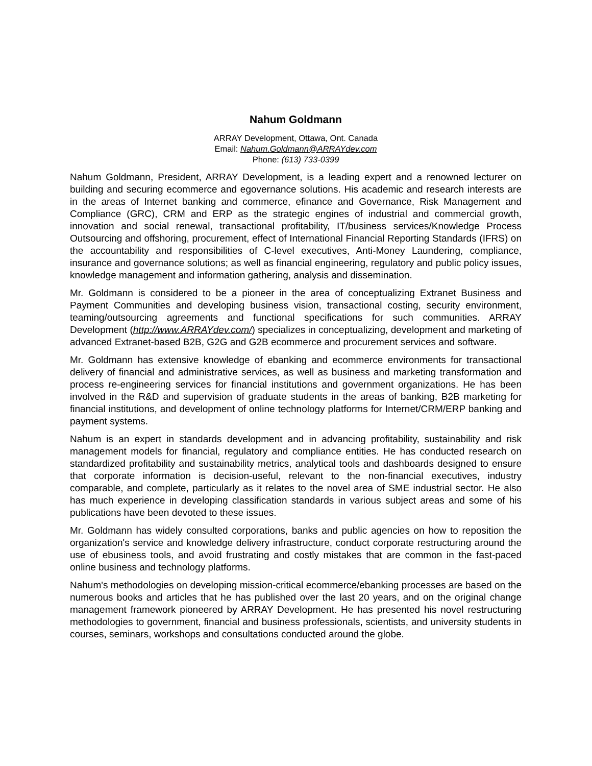Nahum Goldmann
ARRAY Development, Ottawa, Ont. Canada
Email: Nahum.Goldmann@ARRAYdev.com
Phone: (613) 733-0399
Nahum Goldmann, President, ARRAY Development, is a leading expert and a renowned lecturer on building and securing ecommerce and egovernance solutions. His academic and research interests are in the areas of Internet banking and commerce, efinance and Governance, Risk Management and Compliance (GRC), CRM and ERP as the strategic engines of industrial and commercial growth, innovation and social renewal, transactional profitability, IT/business services/Knowledge Process Outsourcing and offshoring, procurement, effect of International Financial Reporting Standards (IFRS) on the accountability and responsibilities of C-level executives, Anti-Money Laundering, compliance, insurance and governance solutions; as well as financial engineering, regulatory and public policy issues, knowledge management and information gathering, analysis and dissemination.
Mr. Goldmann is considered to be a pioneer in the area of conceptualizing Extranet Business and Payment Communities and developing business vision, transactional costing, security environment, teaming/outsourcing agreements and functional specifications for such communities. ARRAY Development (http://www.ARRAYdev.com/) specializes in conceptualizing, development and marketing of advanced Extranet-based B2B, G2G and G2B ecommerce and procurement services and software.
Mr. Goldmann has extensive knowledge of ebanking and ecommerce environments for transactional delivery of financial and administrative services, as well as business and marketing transformation and process re-engineering services for financial institutions and government organizations. He has been involved in the R&D and supervision of graduate students in the areas of banking, B2B marketing for financial institutions, and development of online technology platforms for Internet/CRM/ERP banking and payment systems.
Nahum is an expert in standards development and in advancing profitability, sustainability and risk management models for financial, regulatory and compliance entities. He has conducted research on standardized profitability and sustainability metrics, analytical tools and dashboards designed to ensure that corporate information is decision-useful, relevant to the non-financial executives, industry comparable, and complete, particularly as it relates to the novel area of SME industrial sector. He also has much experience in developing classification standards in various subject areas and some of his publications have been devoted to these issues.
Mr. Goldmann has widely consulted corporations, banks and public agencies on how to reposition the organization's service and knowledge delivery infrastructure, conduct corporate restructuring around the use of ebusiness tools, and avoid frustrating and costly mistakes that are common in the fast-paced online business and technology platforms.
Nahum's methodologies on developing mission-critical ecommerce/ebanking processes are based on the numerous books and articles that he has published over the last 20 years, and on the original change management framework pioneered by ARRAY Development. He has presented his novel restructuring methodologies to government, financial and business professionals, scientists, and university students in courses, seminars, workshops and consultations conducted around the globe.